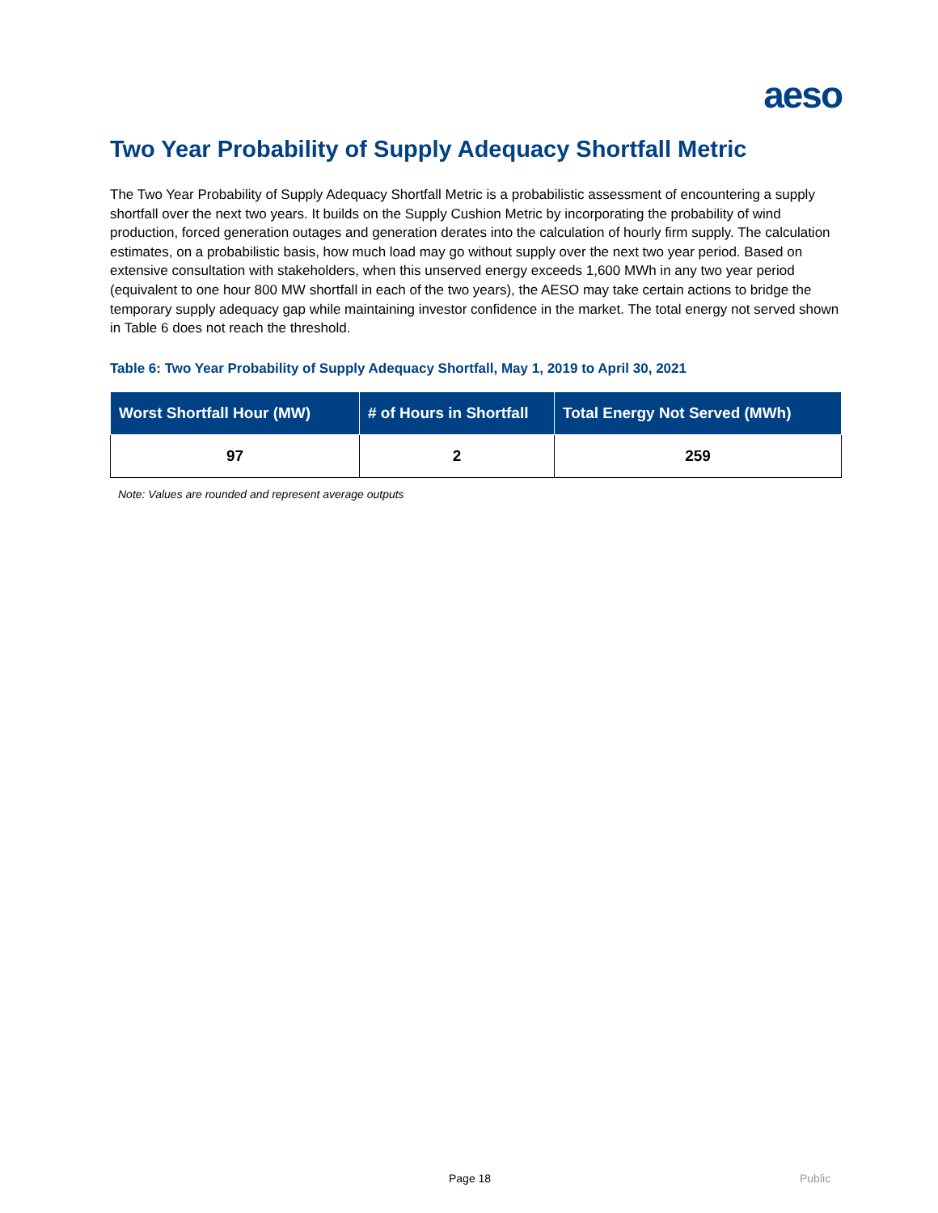aeso
Two Year Probability of Supply Adequacy Shortfall Metric
The Two Year Probability of Supply Adequacy Shortfall Metric is a probabilistic assessment of encountering a supply shortfall over the next two years. It builds on the Supply Cushion Metric by incorporating the probability of wind production, forced generation outages and generation derates into the calculation of hourly firm supply. The calculation estimates, on a probabilistic basis, how much load may go without supply over the next two year period. Based on extensive consultation with stakeholders, when this unserved energy exceeds 1,600 MWh in any two year period (equivalent to one hour 800 MW shortfall in each of the two years), the AESO may take certain actions to bridge the temporary supply adequacy gap while maintaining investor confidence in the market. The total energy not served shown in Table 6 does not reach the threshold.
Table 6: Two Year Probability of Supply Adequacy Shortfall, May 1, 2019 to April 30, 2021
| Worst Shortfall Hour (MW) | # of Hours in Shortfall | Total Energy Not Served (MWh) |
| --- | --- | --- |
| 97 | 2 | 259 |
Note: Values are rounded and represent average outputs
Page 18 Public